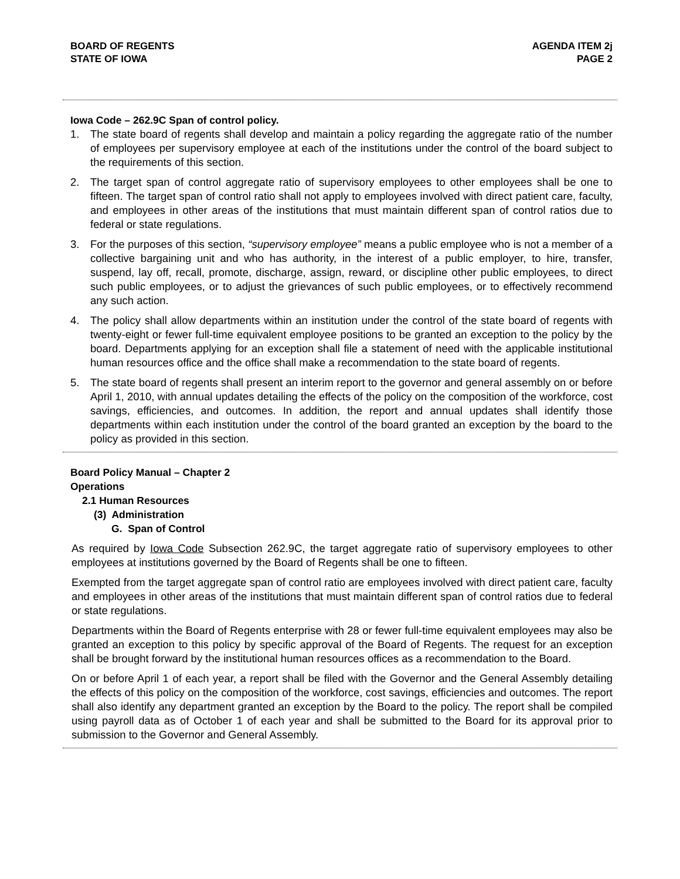BOARD OF REGENTS
STATE OF IOWA
AGENDA ITEM 2j
PAGE 2
Iowa Code – 262.9C Span of control policy.
1. The state board of regents shall develop and maintain a policy regarding the aggregate ratio of the number of employees per supervisory employee at each of the institutions under the control of the board subject to the requirements of this section.
2. The target span of control aggregate ratio of supervisory employees to other employees shall be one to fifteen. The target span of control ratio shall not apply to employees involved with direct patient care, faculty, and employees in other areas of the institutions that must maintain different span of control ratios due to federal or state regulations.
3. For the purposes of this section, “supervisory employee” means a public employee who is not a member of a collective bargaining unit and who has authority, in the interest of a public employer, to hire, transfer, suspend, lay off, recall, promote, discharge, assign, reward, or discipline other public employees, to direct such public employees, or to adjust the grievances of such public employees, or to effectively recommend any such action.
4. The policy shall allow departments within an institution under the control of the state board of regents with twenty-eight or fewer full-time equivalent employee positions to be granted an exception to the policy by the board. Departments applying for an exception shall file a statement of need with the applicable institutional human resources office and the office shall make a recommendation to the state board of regents.
5. The state board of regents shall present an interim report to the governor and general assembly on or before April 1, 2010, with annual updates detailing the effects of the policy on the composition of the workforce, cost savings, efficiencies, and outcomes. In addition, the report and annual updates shall identify those departments within each institution under the control of the board granted an exception by the board to the policy as provided in this section.
Board Policy Manual – Chapter 2
Operations
2.1 Human Resources
(3) Administration
G. Span of Control
As required by Iowa Code Subsection 262.9C, the target aggregate ratio of supervisory employees to other employees at institutions governed by the Board of Regents shall be one to fifteen.
Exempted from the target aggregate span of control ratio are employees involved with direct patient care, faculty and employees in other areas of the institutions that must maintain different span of control ratios due to federal or state regulations.
Departments within the Board of Regents enterprise with 28 or fewer full-time equivalent employees may also be granted an exception to this policy by specific approval of the Board of Regents. The request for an exception shall be brought forward by the institutional human resources offices as a recommendation to the Board.
On or before April 1 of each year, a report shall be filed with the Governor and the General Assembly detailing the effects of this policy on the composition of the workforce, cost savings, efficiencies and outcomes. The report shall also identify any department granted an exception by the Board to the policy. The report shall be compiled using payroll data as of October 1 of each year and shall be submitted to the Board for its approval prior to submission to the Governor and General Assembly.